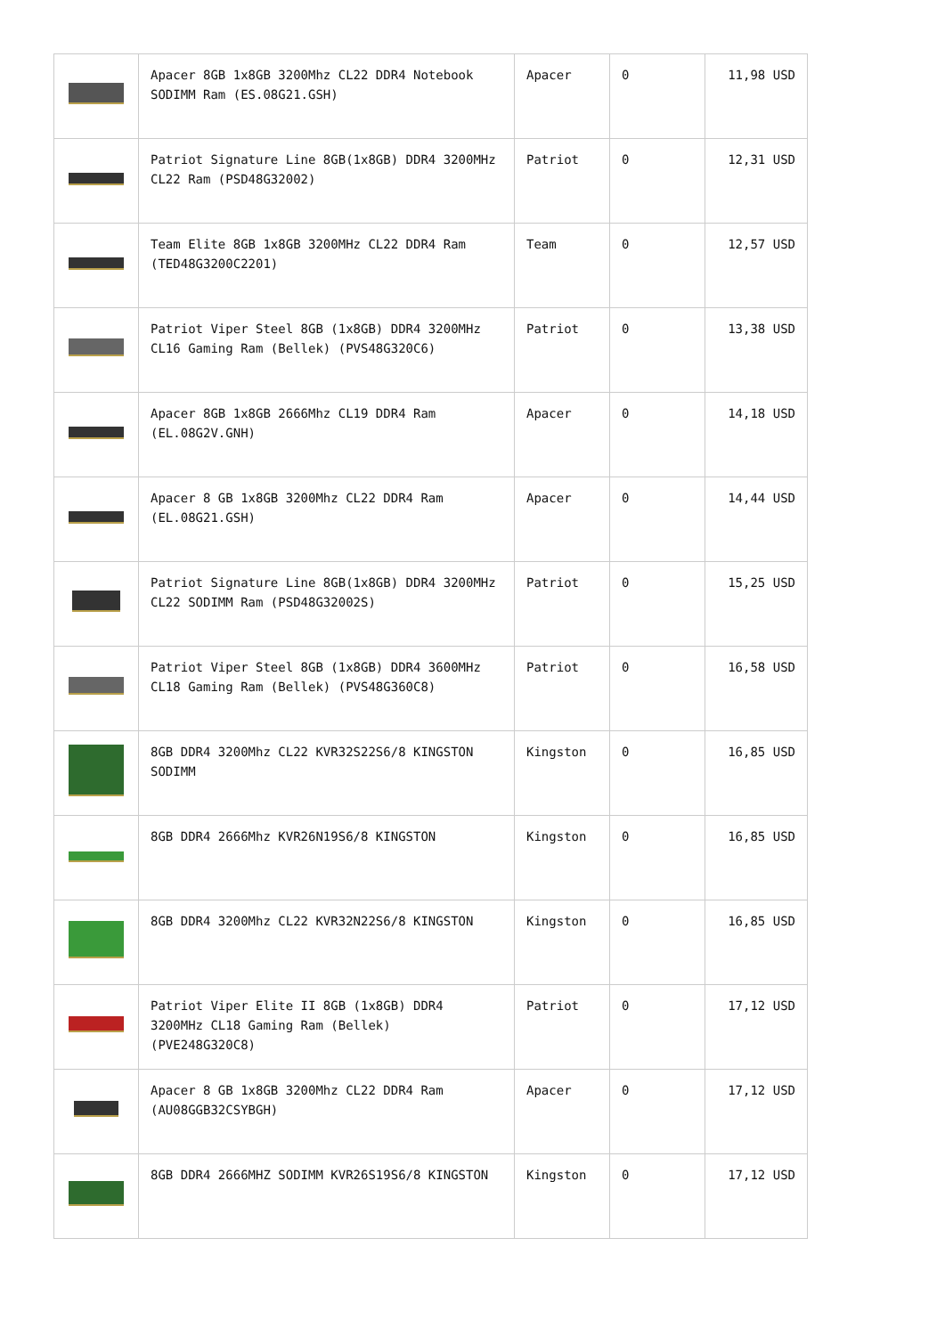| | Apacer 8GB 1x8GB 3200Mhz CL22 DDR4 Notebook SODIMM Ram (ES.08G21.GSH) | Apacer | 0 | 11,98 USD |
| | Patriot Signature Line 8GB(1x8GB) DDR4 3200MHz CL22 Ram (PSD48G32002) | Patriot | 0 | 12,31 USD |
| | Team Elite 8GB 1x8GB 3200MHz CL22 DDR4 Ram (TED48G3200C2201) | Team | 0 | 12,57 USD |
| | Patriot Viper Steel 8GB (1x8GB) DDR4 3200MHz CL16 Gaming Ram (Bellek) (PVS48G320C6) | Patriot | 0 | 13,38 USD |
| | Apacer 8GB 1x8GB 2666Mhz CL19 DDR4 Ram (EL.08G2V.GNH) | Apacer | 0 | 14,18 USD |
| | Apacer 8 GB 1x8GB 3200Mhz CL22 DDR4 Ram (EL.08G21.GSH) | Apacer | 0 | 14,44 USD |
| | Patriot Signature Line 8GB(1x8GB) DDR4 3200MHz CL22 SODIMM Ram (PSD48G32002S) | Patriot | 0 | 15,25 USD |
| | Patriot Viper Steel 8GB (1x8GB) DDR4 3600MHz CL18 Gaming Ram (Bellek) (PVS48G360C8) | Patriot | 0 | 16,58 USD |
| | 8GB DDR4 3200Mhz CL22 KVR32S22S6/8 KINGSTON SODIMM | Kingston | 0 | 16,85 USD |
| | 8GB DDR4 2666Mhz KVR26N19S6/8 KINGSTON | Kingston | 0 | 16,85 USD |
| | 8GB DDR4 3200Mhz CL22 KVR32N22S6/8 KINGSTON | Kingston | 0 | 16,85 USD |
| | Patriot Viper Elite II 8GB (1x8GB) DDR4 3200MHz CL18 Gaming Ram (Bellek) (PVE248G320C8) | Patriot | 0 | 17,12 USD |
| | Apacer 8 GB 1x8GB 3200Mhz CL22 DDR4 Ram (AU08GGB32CSYBGH) | Apacer | 0 | 17,12 USD |
| | 8GB DDR4 2666MHZ SODIMM KVR26S19S6/8 KINGSTON | Kingston | 0 | 17,12 USD |